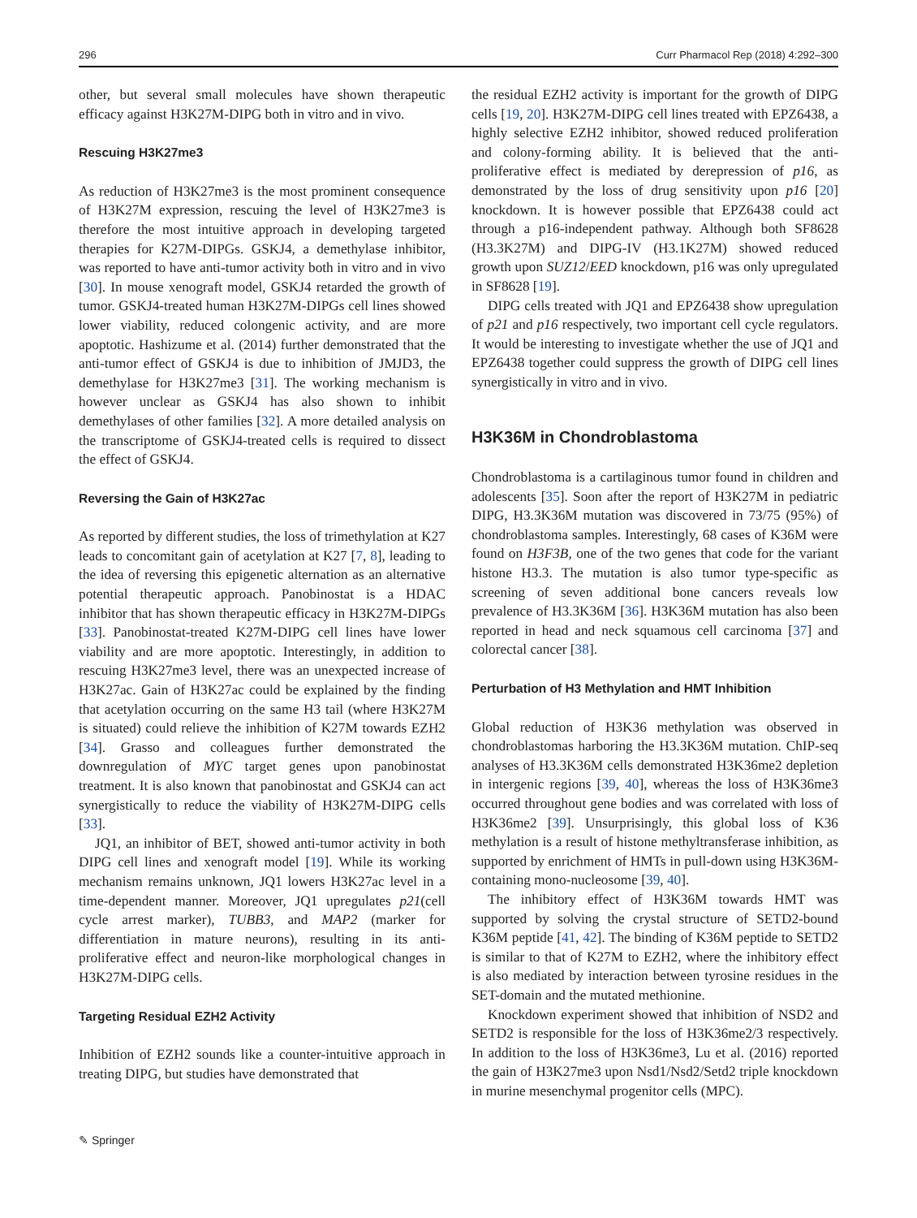296 Curr Pharmacol Rep (2018) 4:292–300
other, but several small molecules have shown therapeutic efficacy against H3K27M-DIPG both in vitro and in vivo.
Rescuing H3K27me3
As reduction of H3K27me3 is the most prominent consequence of H3K27M expression, rescuing the level of H3K27me3 is therefore the most intuitive approach in developing targeted therapies for K27M-DIPGs. GSKJ4, a demethylase inhibitor, was reported to have anti-tumor activity both in vitro and in vivo [30]. In mouse xenograft model, GSKJ4 retarded the growth of tumor. GSKJ4-treated human H3K27M-DIPGs cell lines showed lower viability, reduced colongenic activity, and are more apoptotic. Hashizume et al. (2014) further demonstrated that the anti-tumor effect of GSKJ4 is due to inhibition of JMJD3, the demethylase for H3K27me3 [31]. The working mechanism is however unclear as GSKJ4 has also shown to inhibit demethylases of other families [32]. A more detailed analysis on the transcriptome of GSKJ4-treated cells is required to dissect the effect of GSKJ4.
Reversing the Gain of H3K27ac
As reported by different studies, the loss of trimethylation at K27 leads to concomitant gain of acetylation at K27 [7, 8], leading to the idea of reversing this epigenetic alternation as an alternative potential therapeutic approach. Panobinostat is a HDAC inhibitor that has shown therapeutic efficacy in H3K27M-DIPGs [33]. Panobinostat-treated K27M-DIPG cell lines have lower viability and are more apoptotic. Interestingly, in addition to rescuing H3K27me3 level, there was an unexpected increase of H3K27ac. Gain of H3K27ac could be explained by the finding that acetylation occurring on the same H3 tail (where H3K27M is situated) could relieve the inhibition of K27M towards EZH2 [34]. Grasso and colleagues further demonstrated the downregulation of MYC target genes upon panobinostat treatment. It is also known that panobinostat and GSKJ4 can act synergistically to reduce the viability of H3K27M-DIPG cells [33].
JQ1, an inhibitor of BET, showed anti-tumor activity in both DIPG cell lines and xenograft model [19]. While its working mechanism remains unknown, JQ1 lowers H3K27ac level in a time-dependent manner. Moreover, JQ1 upregulates p21(cell cycle arrest marker), TUBB3, and MAP2 (marker for differentiation in mature neurons), resulting in its anti-proliferative effect and neuron-like morphological changes in H3K27M-DIPG cells.
Targeting Residual EZH2 Activity
Inhibition of EZH2 sounds like a counter-intuitive approach in treating DIPG, but studies have demonstrated that
the residual EZH2 activity is important for the growth of DIPG cells [19, 20]. H3K27M-DIPG cell lines treated with EPZ6438, a highly selective EZH2 inhibitor, showed reduced proliferation and colony-forming ability. It is believed that the anti-proliferative effect is mediated by derepression of p16, as demonstrated by the loss of drug sensitivity upon p16 [20] knockdown. It is however possible that EPZ6438 could act through a p16-independent pathway. Although both SF8628 (H3.3K27M) and DIPG-IV (H3.1K27M) showed reduced growth upon SUZ12/EED knockdown, p16 was only upregulated in SF8628 [19].
DIPG cells treated with JQ1 and EPZ6438 show upregulation of p21 and p16 respectively, two important cell cycle regulators. It would be interesting to investigate whether the use of JQ1 and EPZ6438 together could suppress the growth of DIPG cell lines synergistically in vitro and in vivo.
H3K36M in Chondroblastoma
Chondroblastoma is a cartilaginous tumor found in children and adolescents [35]. Soon after the report of H3K27M in pediatric DIPG, H3.3K36M mutation was discovered in 73/75 (95%) of chondroblastoma samples. Interestingly, 68 cases of K36M were found on H3F3B, one of the two genes that code for the variant histone H3.3. The mutation is also tumor type-specific as screening of seven additional bone cancers reveals low prevalence of H3.3K36M [36]. H3K36M mutation has also been reported in head and neck squamous cell carcinoma [37] and colorectal cancer [38].
Perturbation of H3 Methylation and HMT Inhibition
Global reduction of H3K36 methylation was observed in chondroblastomas harboring the H3.3K36M mutation. ChIP-seq analyses of H3.3K36M cells demonstrated H3K36me2 depletion in intergenic regions [39, 40], whereas the loss of H3K36me3 occurred throughout gene bodies and was correlated with loss of H3K36me2 [39]. Unsurprisingly, this global loss of K36 methylation is a result of histone methyltransferase inhibition, as supported by enrichment of HMTs in pull-down using H3K36M-containing mono-nucleosome [39, 40].
The inhibitory effect of H3K36M towards HMT was supported by solving the crystal structure of SETD2-bound K36M peptide [41, 42]. The binding of K36M peptide to SETD2 is similar to that of K27M to EZH2, where the inhibitory effect is also mediated by interaction between tyrosine residues in the SET-domain and the mutated methionine.
Knockdown experiment showed that inhibition of NSD2 and SETD2 is responsible for the loss of H3K36me2/3 respectively. In addition to the loss of H3K36me3, Lu et al. (2016) reported the gain of H3K27me3 upon Nsd1/Nsd2/Setd2 triple knockdown in murine mesenchymal progenitor cells (MPC).
✎ Springer